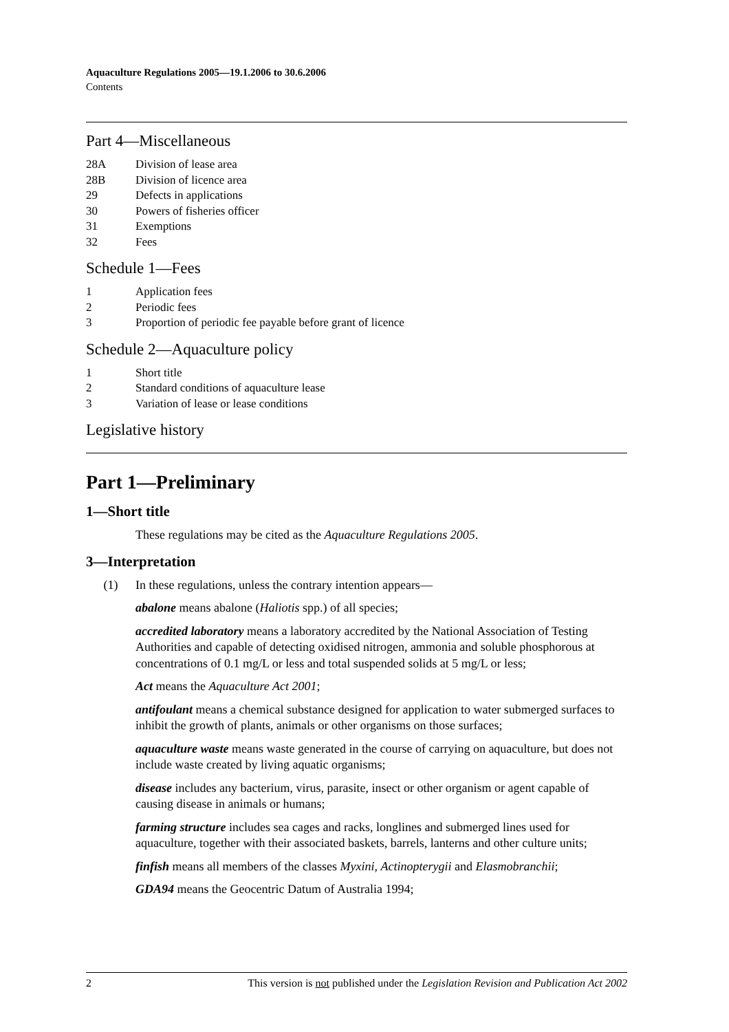Aquaculture Regulations 2005—19.1.2006 to 30.6.2006
Contents
Part 4—Miscellaneous
28A Division of lease area
28B Division of licence area
29 Defects in applications
30 Powers of fisheries officer
31 Exemptions
32 Fees
Schedule 1—Fees
1 Application fees
2 Periodic fees
3 Proportion of periodic fee payable before grant of licence
Schedule 2—Aquaculture policy
1 Short title
2 Standard conditions of aquaculture lease
3 Variation of lease or lease conditions
Legislative history
Part 1—Preliminary
1—Short title
These regulations may be cited as the Aquaculture Regulations 2005.
3—Interpretation
(1) In these regulations, unless the contrary intention appears—
abalone means abalone (Haliotis spp.) of all species;
accredited laboratory means a laboratory accredited by the National Association of Testing Authorities and capable of detecting oxidised nitrogen, ammonia and soluble phosphorous at concentrations of 0.1 mg/L or less and total suspended solids at 5 mg/L or less;
Act means the Aquaculture Act 2001;
antifoulant means a chemical substance designed for application to water submerged surfaces to inhibit the growth of plants, animals or other organisms on those surfaces;
aquaculture waste means waste generated in the course of carrying on aquaculture, but does not include waste created by living aquatic organisms;
disease includes any bacterium, virus, parasite, insect or other organism or agent capable of causing disease in animals or humans;
farming structure includes sea cages and racks, longlines and submerged lines used for aquaculture, together with their associated baskets, barrels, lanterns and other culture units;
finfish means all members of the classes Myxini, Actinopterygii and Elasmobranchii;
GDA94 means the Geocentric Datum of Australia 1994;
2 This version is not published under the Legislation Revision and Publication Act 2002